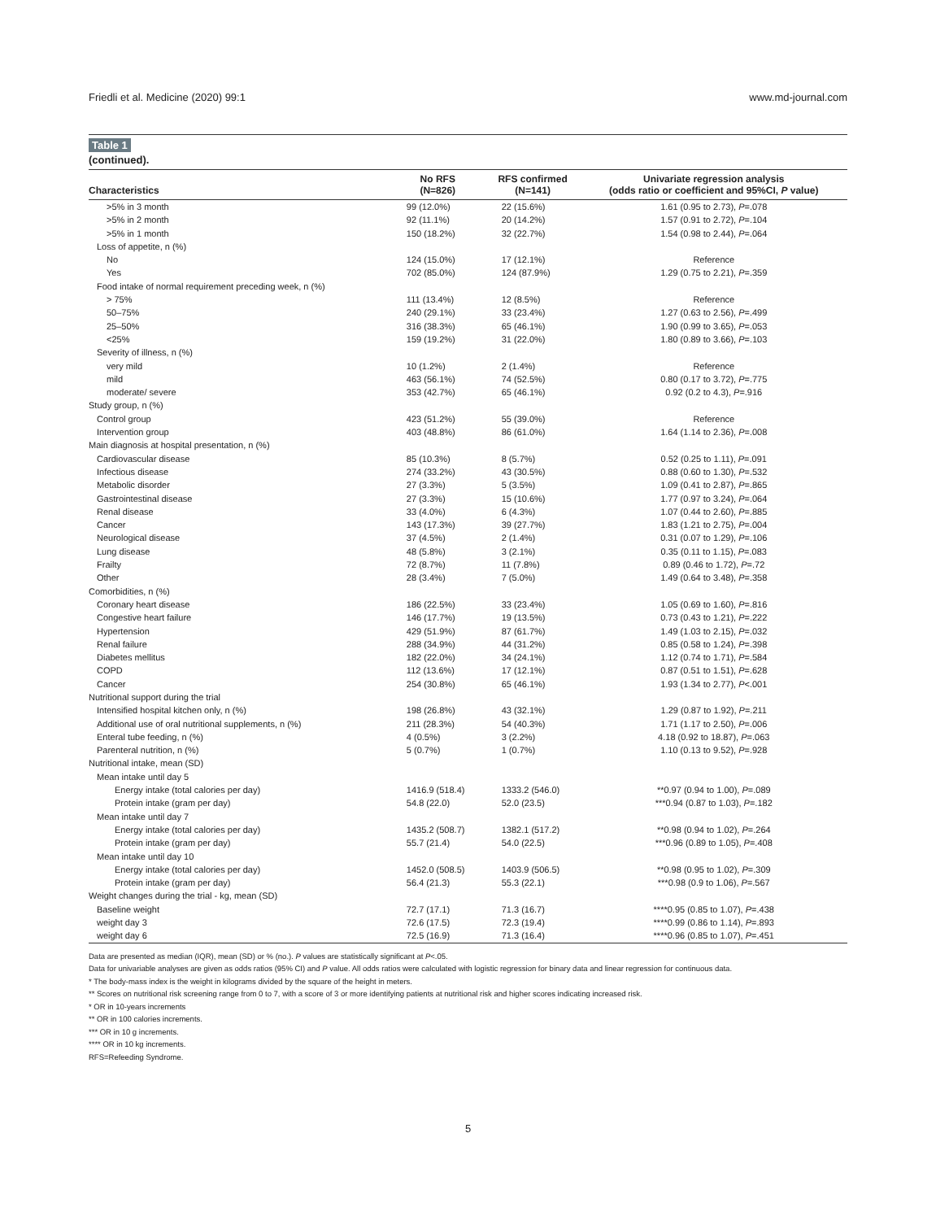Friedli et al. Medicine (2020) 99:1 www.md-journal.com
Table 1
(continued).
| Characteristics | No RFS (N=826) | RFS confirmed (N=141) | Univariate regression analysis (odds ratio or coefficient and 95%CI, P value) |
| --- | --- | --- | --- |
| >5% in 3 month | 99 (12.0%) | 22 (15.6%) | 1.61 (0.95 to 2.73), P =.078 |
| >5% in 2 month | 92 (11.1%) | 20 (14.2%) | 1.57 (0.91 to 2.72), P =.104 |
| >5% in 1 month | 150 (18.2%) | 32 (22.7%) | 1.54 (0.98 to 2.44), P =.064 |
| Loss of appetite, n (%) | | | |
| No | 124 (15.0%) | 17 (12.1%) | Reference |
| Yes | 702 (85.0%) | 124 (87.9%) | 1.29 (0.75 to 2.21), P =.359 |
| Food intake of normal requirement preceding week, n (%) | | | |
| > 75% | 111 (13.4%) | 12 (8.5%) | Reference |
| 50–75% | 240 (29.1%) | 33 (23.4%) | 1.27 (0.63 to 2.56), P =.499 |
| 25–50% | 316 (38.3%) | 65 (46.1%) | 1.90 (0.99 to 3.65), P =.053 |
| <25% | 159 (19.2%) | 31 (22.0%) | 1.80 (0.89 to 3.66), P =.103 |
| Severity of illness, n (%) | | | |
| very mild | 10 (1.2%) | 2 (1.4%) | Reference |
| mild | 463 (56.1%) | 74 (52.5%) | 0.80 (0.17 to 3.72), P =.775 |
| moderate/ severe | 353 (42.7%) | 65 (46.1%) | 0.92 (0.2 to 4.3), P =.916 |
| Study group, n (%) | | | |
| Control group | 423 (51.2%) | 55 (39.0%) | Reference |
| Intervention group | 403 (48.8%) | 86 (61.0%) | 1.64 (1.14 to 2.36), P =.008 |
| Main diagnosis at hospital presentation, n (%) | | | |
| Cardiovascular disease | 85 (10.3%) | 8 (5.7%) | 0.52 (0.25 to 1.11), P =.091 |
| Infectious disease | 274 (33.2%) | 43 (30.5%) | 0.88 (0.60 to 1.30), P =.532 |
| Metabolic disorder | 27 (3.3%) | 5 (3.5%) | 1.09 (0.41 to 2.87), P =.865 |
| Gastrointestinal disease | 27 (3.3%) | 15 (10.6%) | 1.77 (0.97 to 3.24), P =.064 |
| Renal disease | 33 (4.0%) | 6 (4.3%) | 1.07 (0.44 to 2.60), P =.885 |
| Cancer | 143 (17.3%) | 39 (27.7%) | 1.83 (1.21 to 2.75), P =.004 |
| Neurological disease | 37 (4.5%) | 2 (1.4%) | 0.31 (0.07 to 1.29), P =.106 |
| Lung disease | 48 (5.8%) | 3 (2.1%) | 0.35 (0.11 to 1.15), P =.083 |
| Frailty | 72 (8.7%) | 11 (7.8%) | 0.89 (0.46 to 1.72), P =.72 |
| Other | 28 (3.4%) | 7 (5.0%) | 1.49 (0.64 to 3.48), P =.358 |
| Comorbidities, n (%) | | | |
| Coronary heart disease | 186 (22.5%) | 33 (23.4%) | 1.05 (0.69 to 1.60), P =.816 |
| Congestive heart failure | 146 (17.7%) | 19 (13.5%) | 0.73 (0.43 to 1.21), P =.222 |
| Hypertension | 429 (51.9%) | 87 (61.7%) | 1.49 (1.03 to 2.15), P =.032 |
| Renal failure | 288 (34.9%) | 44 (31.2%) | 0.85 (0.58 to 1.24), P =.398 |
| Diabetes mellitus | 182 (22.0%) | 34 (24.1%) | 1.12 (0.74 to 1.71), P =.584 |
| COPD | 112 (13.6%) | 17 (12.1%) | 0.87 (0.51 to 1.51), P =.628 |
| Cancer | 254 (30.8%) | 65 (46.1%) | 1.93 (1.34 to 2.77), P <.001 |
| Nutritional support during the trial | | | |
| Intensified hospital kitchen only, n (%) | 198 (26.8%) | 43 (32.1%) | 1.29 (0.87 to 1.92), P =.211 |
| Additional use of oral nutritional supplements, n (%) | 211 (28.3%) | 54 (40.3%) | 1.71 (1.17 to 2.50), P =.006 |
| Enteral tube feeding, n (%) | 4 (0.5%) | 3 (2.2%) | 4.18 (0.92 to 18.87), P =.063 |
| Parenteral nutrition, n (%) | 5 (0.7%) | 1 (0.7%) | 1.10 (0.13 to 9.52), P =.928 |
| Nutritional intake, mean (SD) | | | |
| Mean intake until day 5 | | | |
| Energy intake (total calories per day) | 1416.9 (518.4) | 1333.2 (546.0) | **0.97 (0.94 to 1.00), P =.089 |
| Protein intake (gram per day) | 54.8 (22.0) | 52.0 (23.5) | ***0.94 (0.87 to 1.03), P =.182 |
| Mean intake until day 7 | | | |
| Energy intake (total calories per day) | 1435.2 (508.7) | 1382.1 (517.2) | **0.98 (0.94 to 1.02), P =.264 |
| Protein intake (gram per day) | 55.7 (21.4) | 54.0 (22.5) | ***0.96 (0.89 to 1.05), P =.408 |
| Mean intake until day 10 | | | |
| Energy intake (total calories per day) | 1452.0 (508.5) | 1403.9 (506.5) | **0.98 (0.95 to 1.02), P =.309 |
| Protein intake (gram per day) | 56.4 (21.3) | 55.3 (22.1) | ***0.98 (0.9 to 1.06), P =.567 |
| Weight changes during the trial - kg, mean (SD) | | | |
| Baseline weight | 72.7 (17.1) | 71.3 (16.7) | ****0.95 (0.85 to 1.07), P =.438 |
| weight day 3 | 72.6 (17.5) | 72.3 (19.4) | ****0.99 (0.86 to 1.14), P =.893 |
| weight day 6 | 72.5 (16.9) | 71.3 (16.4) | ****0.96 (0.85 to 1.07), P =.451 |
Data are presented as median (IQR), mean (SD) or % (no.). P values are statistically significant at P<.05.
Data for univariable analyses are given as odds ratios (95% CI) and P value. All odds ratios were calculated with logistic regression for binary data and linear regression for continuous data.
* The body-mass index is the weight in kilograms divided by the square of the height in meters.
** Scores on nutritional risk screening range from 0 to 7, with a score of 3 or more identifying patients at nutritional risk and higher scores indicating increased risk.
* OR in 10-years increments
** OR in 100 calories increments.
*** OR in 10 g increments.
**** OR in 10 kg increments.
RFS=Refeeding Syndrome.
5